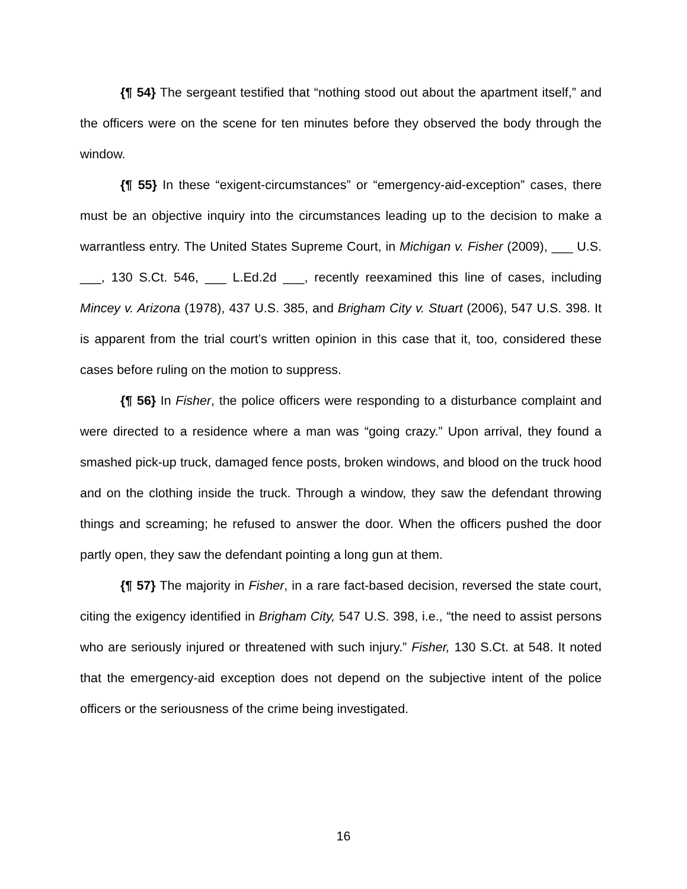{¶ 54} The sergeant testified that “nothing stood out about the apartment itself,” and the officers were on the scene for ten minutes before they observed the body through the window.
{¶ 55} In these “exigent-circumstances” or “emergency-aid-exception” cases, there must be an objective inquiry into the circumstances leading up to the decision to make a warrantless entry. The United States Supreme Court, in Michigan v. Fisher (2009), ___ U.S. ___, 130 S.Ct. 546, ___ L.Ed.2d ___, recently reexamined this line of cases, including Mincey v. Arizona (1978), 437 U.S. 385, and Brigham City v. Stuart (2006), 547 U.S. 398. It is apparent from the trial court’s written opinion in this case that it, too, considered these cases before ruling on the motion to suppress.
{¶ 56} In Fisher, the police officers were responding to a disturbance complaint and were directed to a residence where a man was “going crazy.” Upon arrival, they found a smashed pick-up truck, damaged fence posts, broken windows, and blood on the truck hood and on the clothing inside the truck. Through a window, they saw the defendant throwing things and screaming; he refused to answer the door. When the officers pushed the door partly open, they saw the defendant pointing a long gun at them.
{¶ 57} The majority in Fisher, in a rare fact-based decision, reversed the state court, citing the exigency identified in Brigham City, 547 U.S. 398, i.e., “the need to assist persons who are seriously injured or threatened with such injury.” Fisher, 130 S.Ct. at 548. It noted that the emergency-aid exception does not depend on the subjective intent of the police officers or the seriousness of the crime being investigated.
16